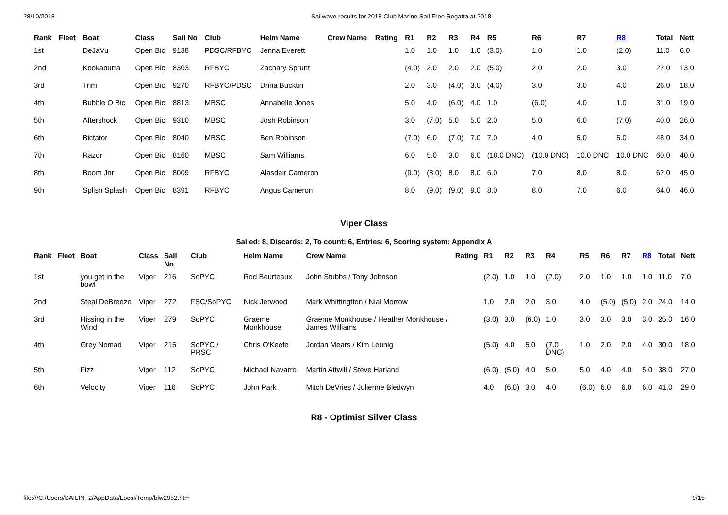28/10/2018 Sailwave results for 2018 Club Marine Sail Freo Regatta at 2018
| Rank | Fleet | Boat | Class | Sail No | Club | Helm Name | Crew Name | Rating | R1 | R2 | R3 | R4 | R5 | R6 | R7 | R8 | Total | Nett |
| --- | --- | --- | --- | --- | --- | --- | --- | --- | --- | --- | --- | --- | --- | --- | --- | --- | --- | --- |
| 1st | | DeJaVu | Open Bic | 9138 | PDSC/RFBYC | Jenna Everett | | | 1.0 | 1.0 | 1.0 | 1.0 | (3.0) | 1.0 | 1.0 | (2.0) | 11.0 | 6.0 |
| 2nd | | Kookaburra | Open Bic | 8303 | RFBYC | Zachary Sprunt | | | (4.0) | 2.0 | 2.0 | 2.0 | (5.0) | 2.0 | 2.0 | 3.0 | 22.0 | 13.0 |
| 3rd | | Trim | Open Bic | 9270 | RFBYC/PDSC | Drina Bucktin | | | 2.0 | 3.0 | (4.0) | 3.0 | (4.0) | 3.0 | 3.0 | 4.0 | 26.0 | 18.0 |
| 4th | | Bubble O Bic | Open Bic | 8813 | MBSC | Annabelle Jones | | | 5.0 | 4.0 | (6.0) | 4.0 | 1.0 | (6.0) | 4.0 | 1.0 | 31.0 | 19.0 |
| 5th | | Aftershock | Open Bic | 9310 | MBSC | Josh Robinson | | | 3.0 | (7.0) | 5.0 | 5.0 | 2.0 | 5.0 | 6.0 | (7.0) | 40.0 | 26.0 |
| 6th | | Bictator | Open Bic | 8040 | MBSC | Ben Robinson | | | (7.0) | 6.0 | (7.0) | 7.0 | 7.0 | 4.0 | 5.0 | 5.0 | 48.0 | 34.0 |
| 7th | | Razor | Open Bic | 8160 | MBSC | Sam Williams | | | 6.0 | 5.0 | 3.0 | 6.0 | (10.0 DNC) | (10.0 DNC) | 10.0 DNC | 10.0 DNC | 60.0 | 40.0 |
| 8th | | Boom Jnr | Open Bic | 8009 | RFBYC | Alasdair Cameron | | | (9.0) | (8.0) | 8.0 | 8.0 | 6.0 | 7.0 | 8.0 | 8.0 | 62.0 | 45.0 |
| 9th | | Splish Splash | Open Bic | 8391 | RFBYC | Angus Cameron | | | 8.0 | (9.0) | (9.0) | 9.0 | 8.0 | 8.0 | 7.0 | 6.0 | 64.0 | 46.0 |
Viper Class
Sailed: 8, Discards: 2, To count: 6, Entries: 6, Scoring system: Appendix A
| Rank | Fleet | Boat | Class | Sail No | Club | Helm Name | Crew Name | Rating | R1 | R2 | R3 | R4 | R5 | R6 | R7 | R8 | Total | Nett |
| --- | --- | --- | --- | --- | --- | --- | --- | --- | --- | --- | --- | --- | --- | --- | --- | --- | --- | --- |
| 1st | | you get in the bowl | Viper | 216 | SoPYC | Rod Beurteaux | John Stubbs / Tony Johnson | | (2.0) | 1.0 | 1.0 | (2.0) | 2.0 | 1.0 | 1.0 | 1.0 | 11.0 | 7.0 |
| 2nd | | Steal DeBreeze | Viper | 272 | FSC/SoPYC | Nick Jerwood | Mark Whittingtton / Nial Morrow | | 1.0 | 2.0 | 2.0 | 3.0 | 4.0 | (5.0) | (5.0) | 2.0 | 24.0 | 14.0 |
| 3rd | | Hissing in the Wind | Viper | 279 | SoPYC | Graeme Monkhouse | Graeme Monkhouse / Heather Monkhouse / James Williams | | (3.0) | 3.0 | (6.0) | 1.0 | 3.0 | 3.0 | 3.0 | 3.0 | 25.0 | 16.0 |
| 4th | | Grey Nomad | Viper | 215 | SoPYC / PRSC | Chris O'Keefe | Jordan Mears / Kim Leunig | | (5.0) | 4.0 | 5.0 | (7.0 DNC) | 1.0 | 2.0 | 2.0 | 4.0 | 30.0 | 18.0 |
| 5th | | Fizz | Viper | 112 | SoPYC | Michael Navarro | Martin Attwill / Steve Harland | | (6.0) | (5.0) | 4.0 | 5.0 | 5.0 | 4.0 | 4.0 | 5.0 | 38.0 | 27.0 |
| 6th | | Velocity | Viper | 116 | SoPYC | John Park | Mitch DeVries / Julienne Bledwyn | | 4.0 | (6.0) | 3.0 | 4.0 | (6.0) | 6.0 | 6.0 | 6.0 | 41.0 | 29.0 |
R8 - Optimist Silver Class
file:///C:/Users/SAILIN~2/AppData/Local/Temp/blw2952.htm 9/15